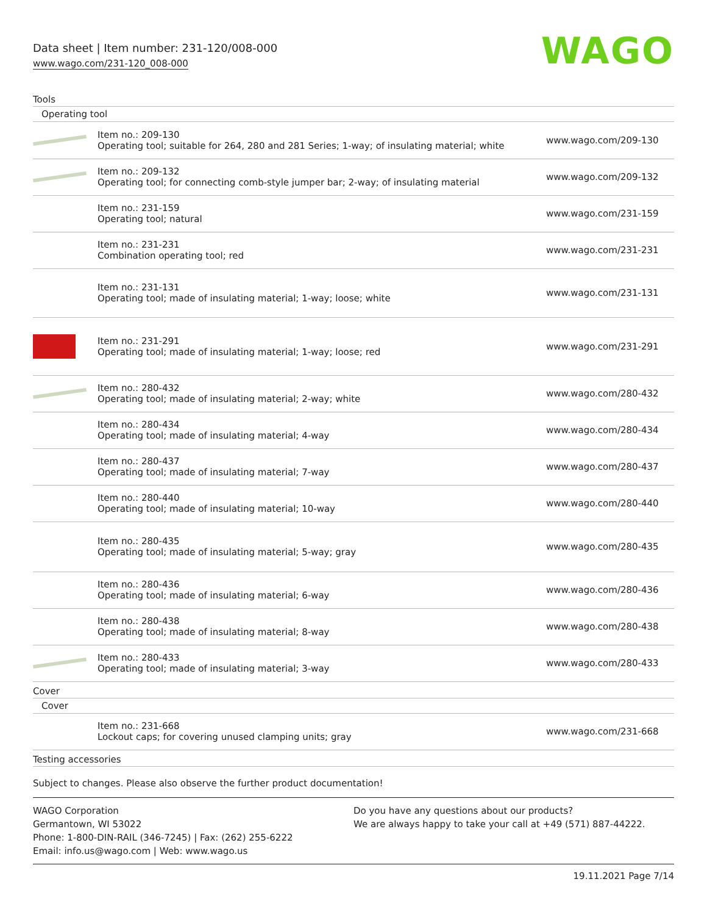Data sheet | Item number: 231-120/008-000
www.wago.com/231-120_008-000
WAGO
Tools
Operating tool
| | Item no.: 209-130 Operating tool; suitable for 264, 280 and 281 Series; 1-way; of insulating material; white | www.wago.com/209-130 |
| | Item no.: 209-132 Operating tool; for connecting comb-style jumper bar; 2-way; of insulating material | www.wago.com/209-132 |
| | Item no.: 231-159 Operating tool; natural | www.wago.com/231-159 |
| | Item no.: 231-231 Combination operating tool; red | www.wago.com/231-231 |
| | Item no.: 231-131 Operating tool; made of insulating material; 1-way; loose; white | www.wago.com/231-131 |
| | Item no.: 231-291 Operating tool; made of insulating material; 1-way; loose; red | www.wago.com/231-291 |
| | Item no.: 280-432 Operating tool; made of insulating material; 2-way; white | www.wago.com/280-432 |
| | Item no.: 280-434 Operating tool; made of insulating material; 4-way | www.wago.com/280-434 |
| | Item no.: 280-437 Operating tool; made of insulating material; 7-way | www.wago.com/280-437 |
| | Item no.: 280-440 Operating tool; made of insulating material; 10-way | www.wago.com/280-440 |
| | Item no.: 280-435 Operating tool; made of insulating material; 5-way; gray | www.wago.com/280-435 |
| | Item no.: 280-436 Operating tool; made of insulating material; 6-way | www.wago.com/280-436 |
| | Item no.: 280-438 Operating tool; made of insulating material; 8-way | www.wago.com/280-438 |
| | Item no.: 280-433 Operating tool; made of insulating material; 3-way | www.wago.com/280-433 |
Cover
Cover
| | Item no.: 231-668 Lockout caps; for covering unused clamping units; gray | www.wago.com/231-668 |
Testing accessories
Subject to changes. Please also observe the further product documentation!
WAGO Corporation
Germantown, WI 53022
Phone: 1-800-DIN-RAIL (346-7245) | Fax: (262) 255-6222
Email: info.us@wago.com | Web: www.wago.us
Do you have any questions about our products?
We are always happy to take your call at +49 (571) 887-44222.
19.11.2021 Page 7/14